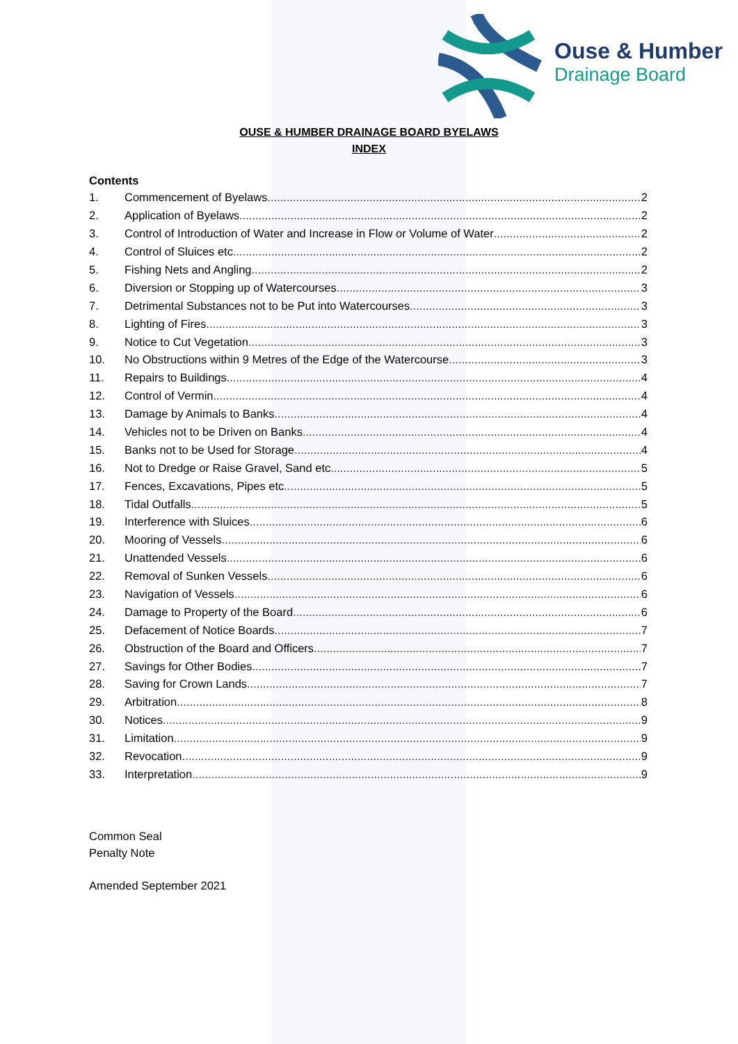Ouse & Humber
Drainage Board
OUSE & HUMBER DRAINAGE BOARD BYELAWS
INDEX
Contents
1. Commencement of Byelaws 2
2. Application of Byelaws 2
3. Control of Introduction of Water and Increase in Flow or Volume of Water 2
4. Control of Sluices etc 2
5. Fishing Nets and Angling 2
6. Diversion or Stopping up of Watercourses 3
7. Detrimental Substances not to be Put into Watercourses 3
8. Lighting of Fires 3
9. Notice to Cut Vegetation 3
10. No Obstructions within 9 Metres of the Edge of the Watercourse 3
11. Repairs to Buildings 4
12. Control of Vermin 4
13. Damage by Animals to Banks 4
14. Vehicles not to be Driven on Banks 4
15. Banks not to be Used for Storage 4
16. Not to Dredge or Raise Gravel, Sand etc 5
17. Fences, Excavations, Pipes etc 5
18. Tidal Outfalls 5
19. Interference with Sluices 6
20. Mooring of Vessels 6
21. Unattended Vessels 6
22. Removal of Sunken Vessels 6
23. Navigation of Vessels 6
24. Damage to Property of the Board 6
25. Defacement of Notice Boards 7
26. Obstruction of the Board and Officers 7
27. Savings for Other Bodies 7
28. Saving for Crown Lands 7
29. Arbitration 8
30. Notices 9
31. Limitation 9
32. Revocation 9
33. Interpretation 9
Common Seal
Penalty Note
Amended September 2021